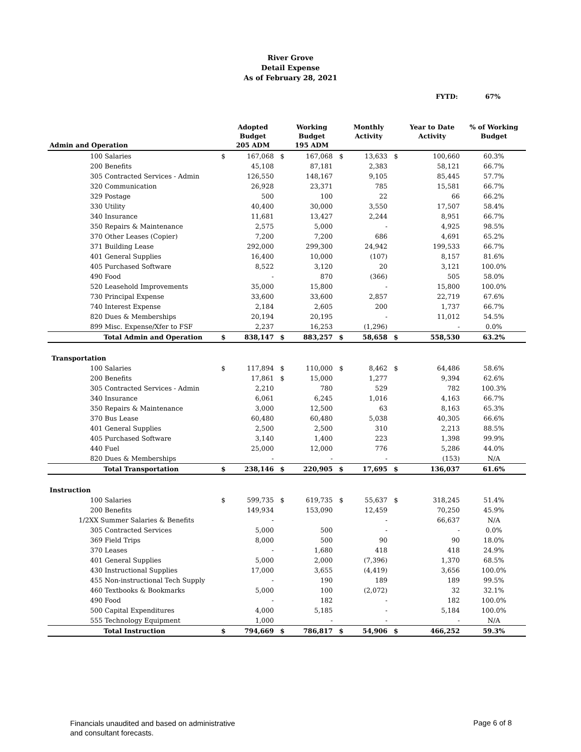River Grove
Detail Expense
As of February 28, 2021
FYTD: 67%
| Admin and Operation | | Adopted Budget 205 ADM | | Working Budget 195 ADM | | Monthly Activity | | Year to Date Activity | % of Working Budget |
| --- | --- | --- | --- | --- | --- | --- | --- | --- | --- |
| 100 Salaries | $ | 167,068 | $ | 167,068 | $ | 13,633 | $ | 100,660 | 60.3% |
| 200 Benefits | | 45,108 | | 87,181 | | 2,383 | | 58,121 | 66.7% |
| 305 Contracted Services - Admin | | 126,550 | | 148,167 | | 9,105 | | 85,445 | 57.7% |
| 320 Communication | | 26,928 | | 23,371 | | 785 | | 15,581 | 66.7% |
| 329 Postage | | 500 | | 100 | | 22 | | 66 | 66.2% |
| 330 Utility | | 40,400 | | 30,000 | | 3,550 | | 17,507 | 58.4% |
| 340 Insurance | | 11,681 | | 13,427 | | 2,244 | | 8,951 | 66.7% |
| 350 Repairs & Maintenance | | 2,575 | | 5,000 | | - | | 4,925 | 98.5% |
| 370 Other Leases (Copier) | | 7,200 | | 7,200 | | 686 | | 4,691 | 65.2% |
| 371 Building Lease | | 292,000 | | 299,300 | | 24,942 | | 199,533 | 66.7% |
| 401 General Supplies | | 16,400 | | 10,000 | | (107) | | 8,157 | 81.6% |
| 405 Purchased Software | | 8,522 | | 3,120 | | 20 | | 3,121 | 100.0% |
| 490 Food | | - | | 870 | | (366) | | 505 | 58.0% |
| 520 Leasehold Improvements | | 35,000 | | 15,800 | | - | | 15,800 | 100.0% |
| 730 Principal Expense | | 33,600 | | 33,600 | | 2,857 | | 22,719 | 67.6% |
| 740 Interest Expense | | 2,184 | | 2,605 | | 200 | | 1,737 | 66.7% |
| 820 Dues & Memberships | | 20,194 | | 20,195 | | - | | 11,012 | 54.5% |
| 899 Misc. Expense/Xfer to FSF | | 2,237 | | 16,253 | | (1,296) | | - | 0.0% |
| Total Admin and Operation | $ | 838,147 | $ | 883,257 | $ | 58,658 | $ | 558,530 | 63.2% |
| Transportation | | | | | | | | | |
| 100 Salaries | $ | 117,894 | $ | 110,000 | $ | 8,462 | $ | 64,486 | 58.6% |
| 200 Benefits | | 17,861 | $ | 15,000 | | 1,277 | | 9,394 | 62.6% |
| 305 Contracted Services - Admin | | 2,210 | | 780 | | 529 | | 782 | 100.3% |
| 340 Insurance | | 6,061 | | 6,245 | | 1,016 | | 4,163 | 66.7% |
| 350 Repairs & Maintenance | | 3,000 | | 12,500 | | 63 | | 8,163 | 65.3% |
| 370 Bus Lease | | 60,480 | | 60,480 | | 5,038 | | 40,305 | 66.6% |
| 401 General Supplies | | 2,500 | | 2,500 | | 310 | | 2,213 | 88.5% |
| 405 Purchased Software | | 3,140 | | 1,400 | | 223 | | 1,398 | 99.9% |
| 440 Fuel | | 25,000 | | 12,000 | | 776 | | 5,286 | 44.0% |
| 820 Dues & Memberships | | - | | - | | - | | (153) | N/A |
| Total Transportation | $ | 238,146 | $ | 220,905 | $ | 17,695 | $ | 136,037 | 61.6% |
| Instruction | | | | | | | | | |
| 100 Salaries | $ | 599,735 | $ | 619,735 | $ | 55,637 | $ | 318,245 | 51.4% |
| 200 Benefits | | 149,934 | | 153,090 | | 12,459 | | 70,250 | 45.9% |
| 1/2XX Summer Salaries & Benefits | | - | | | | - | | 66,637 | N/A |
| 305 Contracted Services | | 5,000 | | 500 | | - | | - | 0.0% |
| 369 Field Trips | | 8,000 | | 500 | | 90 | | 90 | 18.0% |
| 370 Leases | | - | | 1,680 | | 418 | | 418 | 24.9% |
| 401 General Supplies | | 5,000 | | 2,000 | | (7,396) | | 1,370 | 68.5% |
| 430 Instructional Supplies | | 17,000 | | 3,655 | | (4,419) | | 3,656 | 100.0% |
| 455 Non-instructional Tech Supply | | - | | 190 | | 189 | | 189 | 99.5% |
| 460 Textbooks & Bookmarks | | 5,000 | | 100 | | (2,072) | | 32 | 32.1% |
| 490 Food | | - | | 182 | | - | | 182 | 100.0% |
| 500 Capital Expenditures | | 4,000 | | 5,185 | | - | | 5,184 | 100.0% |
| 555 Technology Equipment | | 1,000 | | - | | - | | - | N/A |
| Total Instruction | $ | 794,669 | $ | 786,817 | $ | 54,906 | $ | 466,252 | 59.3% |
Financials unaudited and based on administrative
and consultant forecasts.
Page 6 of 8